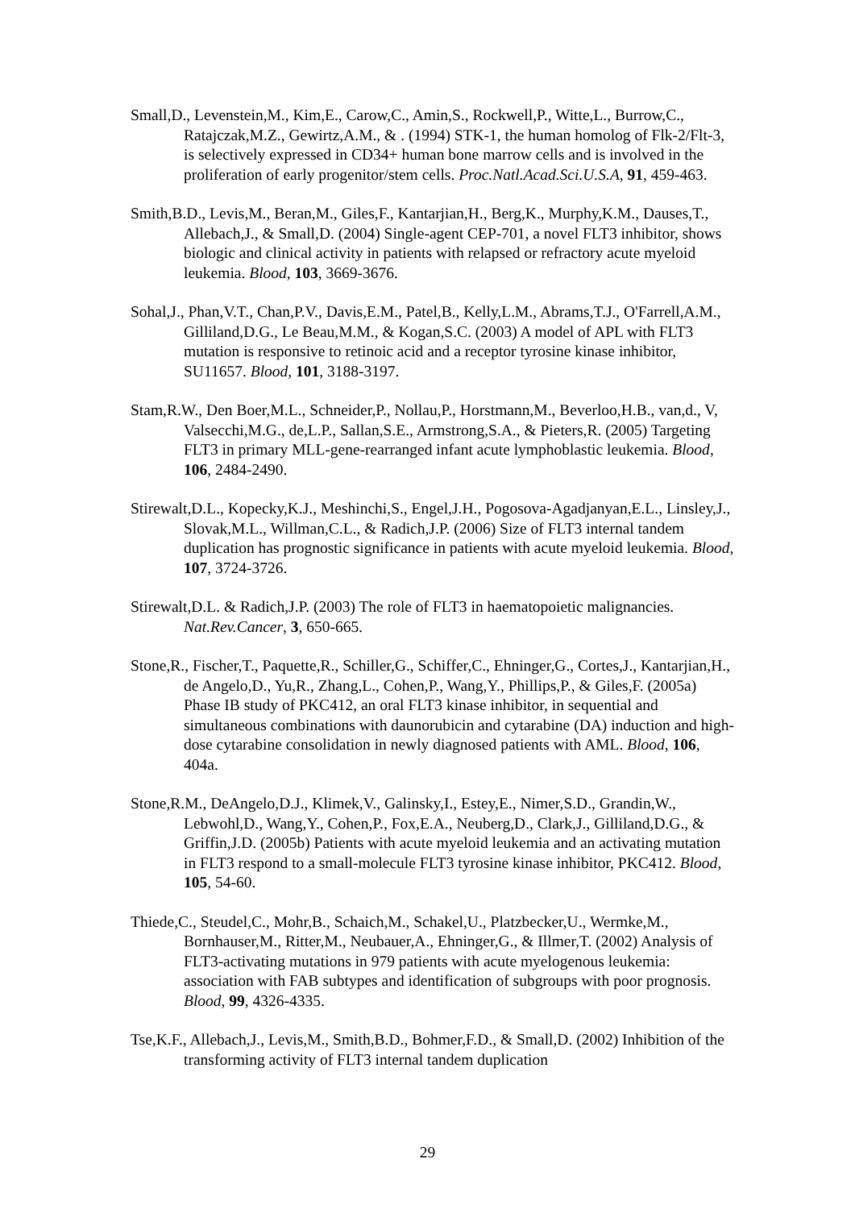Small,D., Levenstein,M., Kim,E., Carow,C., Amin,S., Rockwell,P., Witte,L., Burrow,C., Ratajczak,M.Z., Gewirtz,A.M., & . (1994) STK-1, the human homolog of Flk-2/Flt-3, is selectively expressed in CD34+ human bone marrow cells and is involved in the proliferation of early progenitor/stem cells. Proc.Natl.Acad.Sci.U.S.A, 91, 459-463.
Smith,B.D., Levis,M., Beran,M., Giles,F., Kantarjian,H., Berg,K., Murphy,K.M., Dauses,T., Allebach,J., & Small,D. (2004) Single-agent CEP-701, a novel FLT3 inhibitor, shows biologic and clinical activity in patients with relapsed or refractory acute myeloid leukemia. Blood, 103, 3669-3676.
Sohal,J., Phan,V.T., Chan,P.V., Davis,E.M., Patel,B., Kelly,L.M., Abrams,T.J., O'Farrell,A.M., Gilliland,D.G., Le Beau,M.M., & Kogan,S.C. (2003) A model of APL with FLT3 mutation is responsive to retinoic acid and a receptor tyrosine kinase inhibitor, SU11657. Blood, 101, 3188-3197.
Stam,R.W., Den Boer,M.L., Schneider,P., Nollau,P., Horstmann,M., Beverloo,H.B., van,d., V, Valsecchi,M.G., de,L.P., Sallan,S.E., Armstrong,S.A., & Pieters,R. (2005) Targeting FLT3 in primary MLL-gene-rearranged infant acute lymphoblastic leukemia. Blood, 106, 2484-2490.
Stirewalt,D.L., Kopecky,K.J., Meshinchi,S., Engel,J.H., Pogosova-Agadjanyan,E.L., Linsley,J., Slovak,M.L., Willman,C.L., & Radich,J.P. (2006) Size of FLT3 internal tandem duplication has prognostic significance in patients with acute myeloid leukemia. Blood, 107, 3724-3726.
Stirewalt,D.L. & Radich,J.P. (2003) The role of FLT3 in haematopoietic malignancies. Nat.Rev.Cancer, 3, 650-665.
Stone,R., Fischer,T., Paquette,R., Schiller,G., Schiffer,C., Ehninger,G., Cortes,J., Kantarjian,H., de Angelo,D., Yu,R., Zhang,L., Cohen,P., Wang,Y., Phillips,P., & Giles,F. (2005a) Phase IB study of PKC412, an oral FLT3 kinase inhibitor, in sequential and simultaneous combinations with daunorubicin and cytarabine (DA) induction and high-dose cytarabine consolidation in newly diagnosed patients with AML. Blood, 106, 404a.
Stone,R.M., DeAngelo,D.J., Klimek,V., Galinsky,I., Estey,E., Nimer,S.D., Grandin,W., Lebwohl,D., Wang,Y., Cohen,P., Fox,E.A., Neuberg,D., Clark,J., Gilliland,D.G., & Griffin,J.D. (2005b) Patients with acute myeloid leukemia and an activating mutation in FLT3 respond to a small-molecule FLT3 tyrosine kinase inhibitor, PKC412. Blood, 105, 54-60.
Thiede,C., Steudel,C., Mohr,B., Schaich,M., Schakel,U., Platzbecker,U., Wermke,M., Bornhauser,M., Ritter,M., Neubauer,A., Ehninger,G., & Illmer,T. (2002) Analysis of FLT3-activating mutations in 979 patients with acute myelogenous leukemia: association with FAB subtypes and identification of subgroups with poor prognosis. Blood, 99, 4326-4335.
Tse,K.F., Allebach,J., Levis,M., Smith,B.D., Bohmer,F.D., & Small,D. (2002) Inhibition of the transforming activity of FLT3 internal tandem duplication
29